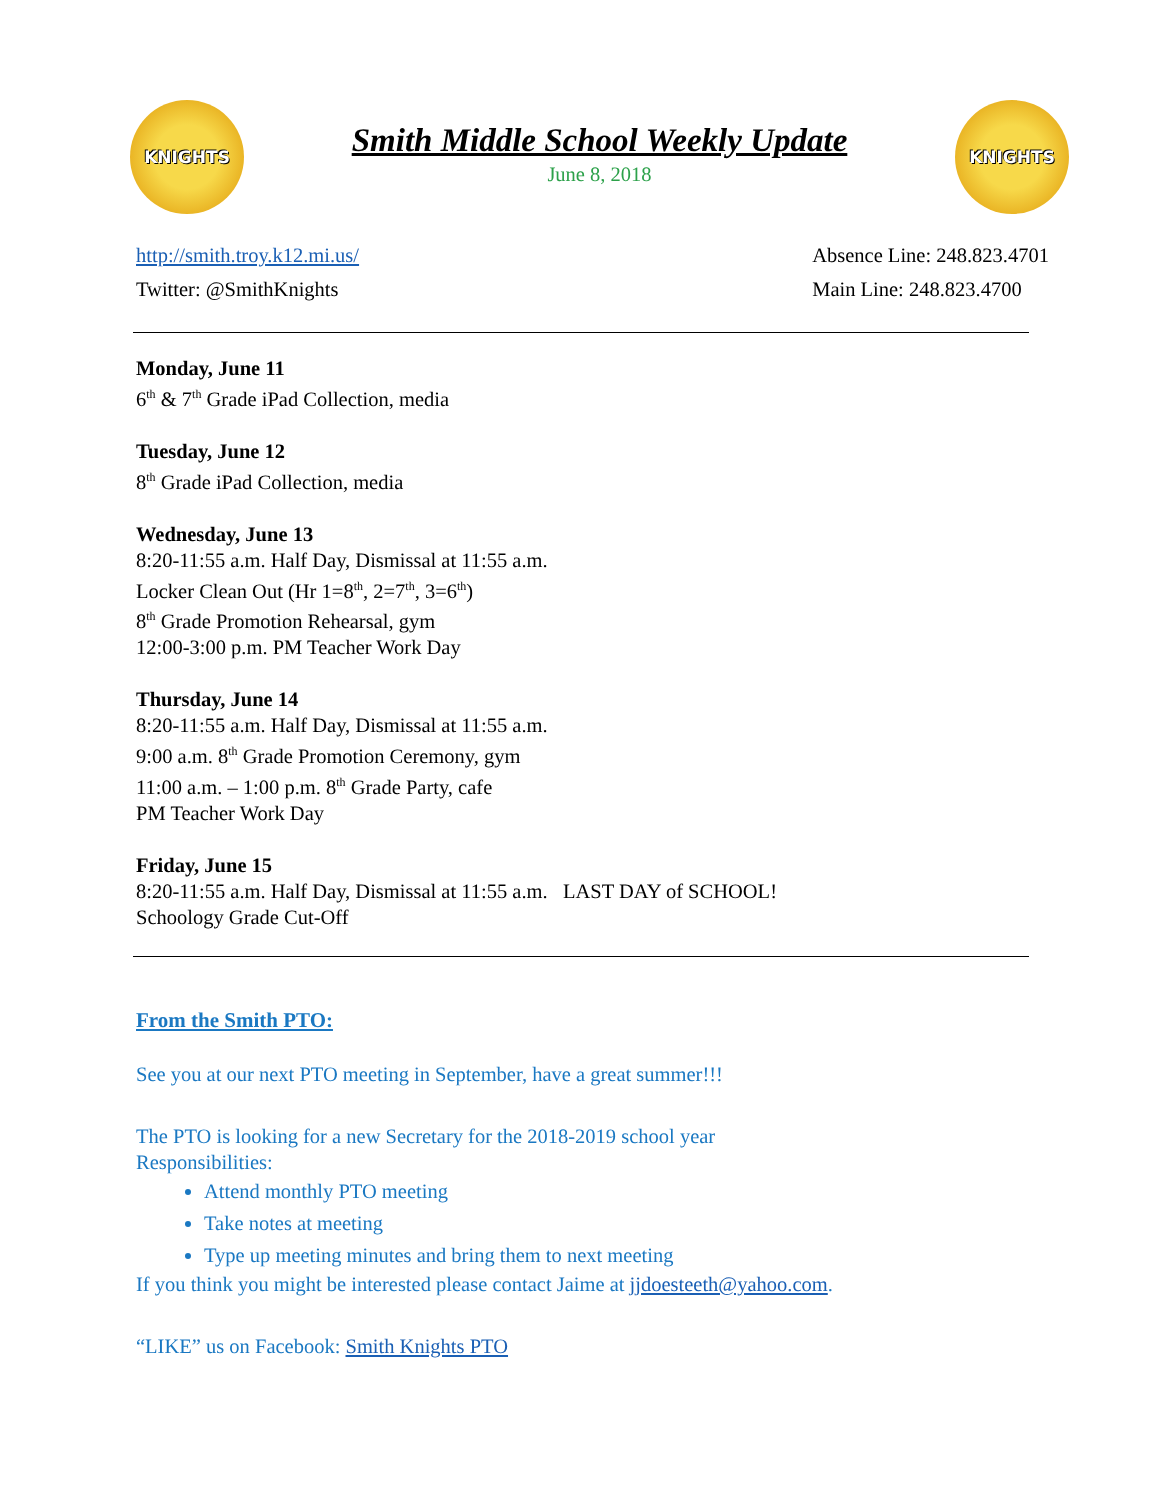KNIGHTS
Smith Middle School Weekly Update
June 8, 2018
KNIGHTS
http://smith.troy.k12.mi.us/
Twitter: @SmithKnights
Absence Line: 248.823.4701
Main Line: 248.823.4700
Monday, June 11
6<sup>th</sup> & 7<sup>th</sup> Grade iPad Collection, media
Tuesday, June 12
8<sup>th</sup> Grade iPad Collection, media
Wednesday, June 13
8:20-11:55 a.m. Half Day, Dismissal at 11:55 a.m.
Locker Clean Out (Hr 1=8<sup>th</sup>, 2=7<sup>th</sup>, 3=6<sup>th</sup>)
8<sup>th</sup> Grade Promotion Rehearsal, gym
12:00-3:00 p.m. PM Teacher Work Day
Thursday, June 14
8:20-11:55 a.m. Half Day, Dismissal at 11:55 a.m.
9:00 a.m. 8<sup>th</sup> Grade Promotion Ceremony, gym
11:00 a.m. – 1:00 p.m. 8<sup>th</sup> Grade Party, cafe
PM Teacher Work Day
Friday, June 15
8:20-11:55 a.m. Half Day, Dismissal at 11:55 a.m. LAST DAY of SCHOOL!
Schoology Grade Cut-Off
From the Smith PTO:
See you at our next PTO meeting in September, have a great summer!!!
The PTO is looking for a new Secretary for the 2018-2019 school year
Responsibilities:
Attend monthly PTO meeting
Take notes at meeting
Type up meeting minutes and bring them to next meeting
If you think you might be interested please contact Jaime at jjdoesteeth@yahoo.com.
“LIKE” us on Facebook: Smith Knights PTO